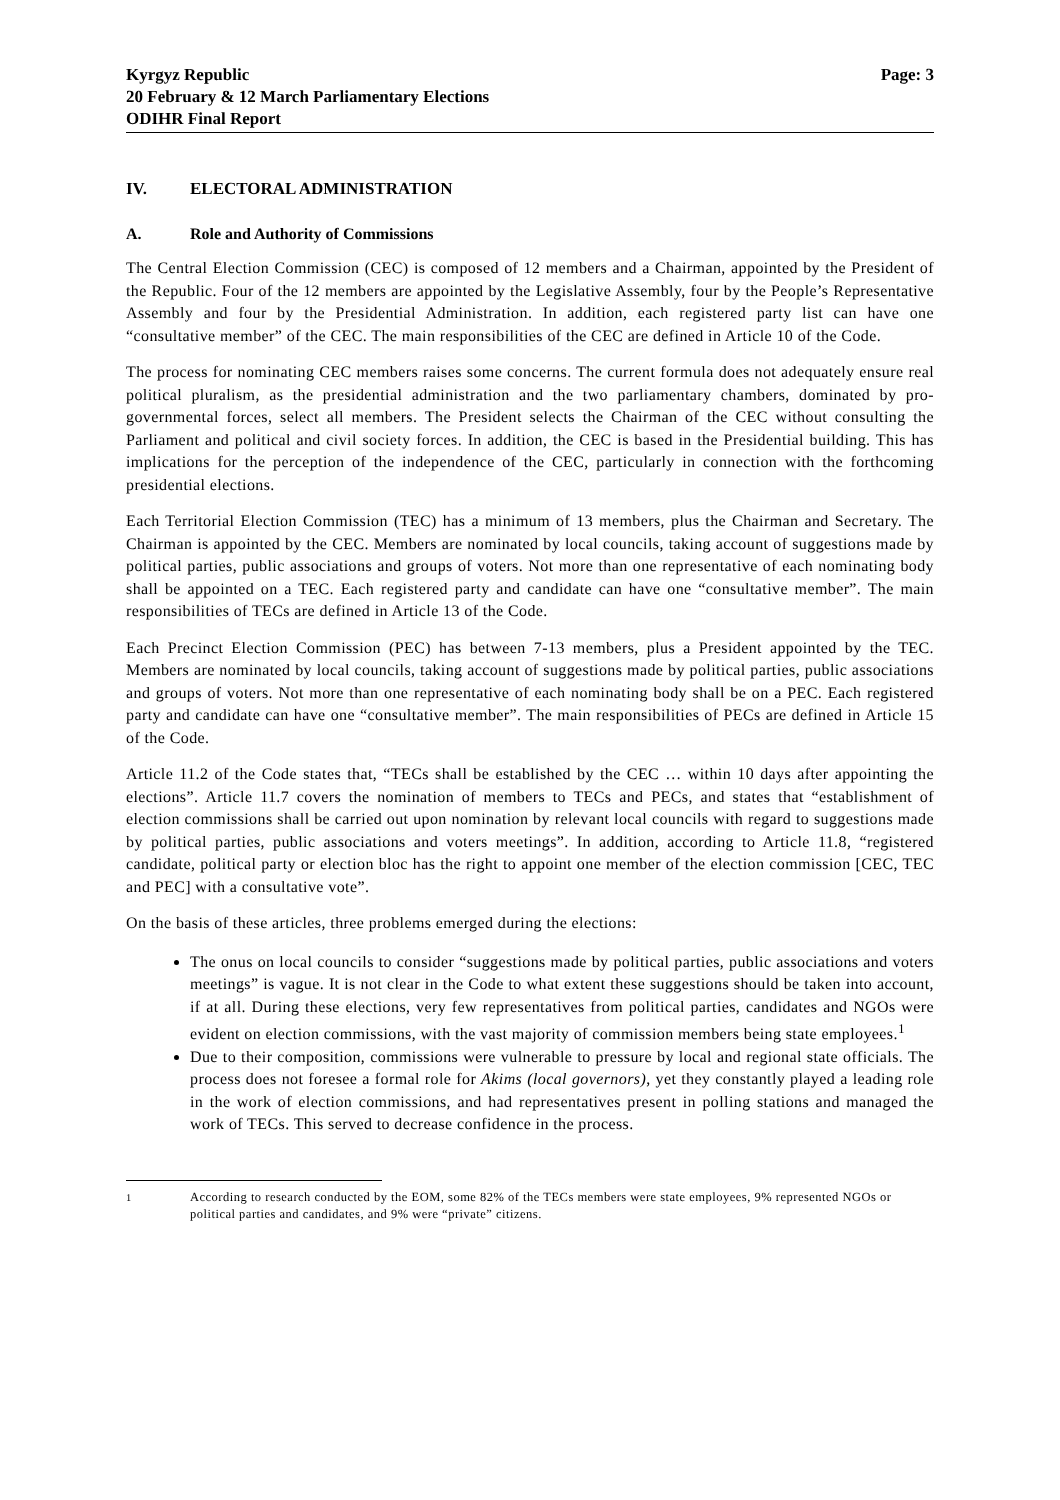Kyrgyz Republic
20 February & 12 March Parliamentary Elections
ODIHR Final Report
Page: 3
IV. ELECTORAL ADMINISTRATION
A. Role and Authority of Commissions
The Central Election Commission (CEC) is composed of 12 members and a Chairman, appointed by the President of the Republic. Four of the 12 members are appointed by the Legislative Assembly, four by the People’s Representative Assembly and four by the Presidential Administration. In addition, each registered party list can have one “consultative member” of the CEC. The main responsibilities of the CEC are defined in Article 10 of the Code.
The process for nominating CEC members raises some concerns. The current formula does not adequately ensure real political pluralism, as the presidential administration and the two parliamentary chambers, dominated by pro-governmental forces, select all members. The President selects the Chairman of the CEC without consulting the Parliament and political and civil society forces. In addition, the CEC is based in the Presidential building. This has implications for the perception of the independence of the CEC, particularly in connection with the forthcoming presidential elections.
Each Territorial Election Commission (TEC) has a minimum of 13 members, plus the Chairman and Secretary. The Chairman is appointed by the CEC. Members are nominated by local councils, taking account of suggestions made by political parties, public associations and groups of voters. Not more than one representative of each nominating body shall be appointed on a TEC. Each registered party and candidate can have one “consultative member”. The main responsibilities of TECs are defined in Article 13 of the Code.
Each Precinct Election Commission (PEC) has between 7-13 members, plus a President appointed by the TEC. Members are nominated by local councils, taking account of suggestions made by political parties, public associations and groups of voters. Not more than one representative of each nominating body shall be on a PEC. Each registered party and candidate can have one “consultative member”. The main responsibilities of PECs are defined in Article 15 of the Code.
Article 11.2 of the Code states that, “TECs shall be established by the CEC … within 10 days after appointing the elections”. Article 11.7 covers the nomination of members to TECs and PECs, and states that “establishment of election commissions shall be carried out upon nomination by relevant local councils with regard to suggestions made by political parties, public associations and voters meetings”. In addition, according to Article 11.8, “registered candidate, political party or election bloc has the right to appoint one member of the election commission [CEC, TEC and PEC] with a consultative vote”.
On the basis of these articles, three problems emerged during the elections:
The onus on local councils to consider “suggestions made by political parties, public associations and voters meetings” is vague. It is not clear in the Code to what extent these suggestions should be taken into account, if at all. During these elections, very few representatives from political parties, candidates and NGOs were evident on election commissions, with the vast majority of commission members being state employees.<sup>1</sup>
Due to their composition, commissions were vulnerable to pressure by local and regional state officials. The process does not foresee a formal role for Akims (local governors), yet they constantly played a leading role in the work of election commissions, and had representatives present in polling stations and managed the work of TECs. This served to decrease confidence in the process.
<sup>1</sup> According to research conducted by the EOM, some 82% of the TECs members were state employees, 9% represented NGOs or political parties and candidates, and 9% were “private” citizens.